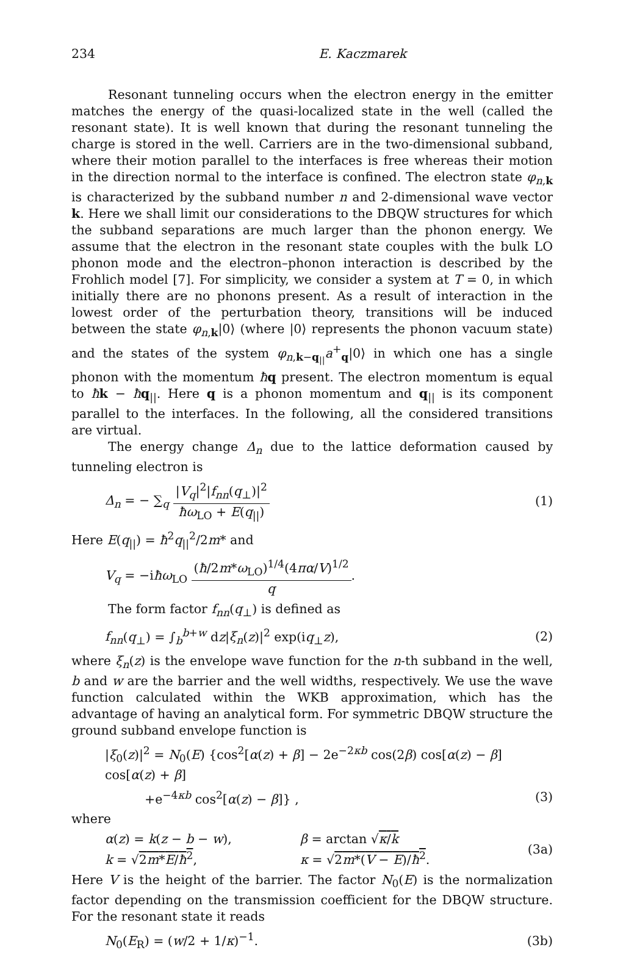234 E. Kaczmarek
Resonant tunneling occurs when the electron energy in the emitter matches the energy of the quasi-localized state in the well (called the resonant state). It is well known that during the resonant tunneling the charge is stored in the well. Carriers are in the two-dimensional subband, where their motion parallel to the interfaces is free whereas their motion in the direction normal to the interface is confined. The electron state φ<sub>n,k</sub> is characterized by the subband number n and 2-dimensional wave vector k. Here we shall limit our considerations to the DBQW structures for which the subband separations are much larger than the phonon energy. We assume that the electron in the resonant state couples with the bulk LO phonon mode and the electron–phonon interaction is described by the Frohlich model [7]. For simplicity, we consider a system at T = 0, in which initially there are no phonons present. As a result of interaction in the lowest order of the perturbation theory, transitions will be induced between the state φ<sub>n,k</sub>|0⟩ (where |0⟩ represents the phonon vacuum state) and the states of the system φ<sub>n,k−q<sub>||</sub></sub>a<sup>+</sup><sub>q</sub>|0⟩ in which one has a single phonon with the momentum ħq present. The electron momentum is equal to ħk − ħq<sub>||</sub>. Here q is a phonon momentum and q<sub>||</sub> is its component parallel to the interfaces. In the following, all the considered transitions are virtual.
The energy change Δ<sub>n</sub> due to the lattice deformation caused by tunneling electron is
Δ<sub>n</sub> = − ∑<sub>q</sub> |V<sub>q</sub>|<sup>2</sup>|f<sub>nn</sub>(q<sub>⊥</sub>)|<sup>2</sup> ħω<sub>LO</sub> + E(q<sub>||</sub>) (1)
Here E(q<sub>||</sub>) = ħ<sup>2</sup>q<sub>||</sub><sup>2</sup>/2m* and
V<sub>q</sub> = −iħω<sub>LO</sub> (ħ/2m*ω<sub>LO</sub>)<sup>1/4</sup>(4πα/V)<sup>1/2</sup> q.
The form factor f<sub>nn</sub>(q<sub>⊥</sub>) is defined as
f<sub>nn</sub>(q<sub>⊥</sub>) = ∫<sub>b</sub><sup>b+w</sup> dz|ξ<sub>n</sub>(z)|<sup>2</sup> exp(iq<sub>⊥</sub>z), (2)
where ξ<sub>n</sub>(z) is the envelope wave function for the n-th subband in the well, b and w are the barrier and the well widths, respectively. We use the wave function calculated within the WKB approximation, which has the advantage of having an analytical form. For symmetric DBQW structure the ground subband envelope function is
|ξ<sub>0</sub>(z)|<sup>2</sup> = N<sub>0</sub>(E) {cos<sup>2</sup>[α(z) + β] − 2e<sup>−2κb</sup> cos(2β) cos[α(z) − β] cos[α(z) + β]
+e<sup>−4κb</sup> cos<sup>2</sup>[α(z) − β]} , (3)
where
α(z) = k(z − b − w), β = arctan √κ/k k = √2m*E/ħ<sup>2</sup>, κ = √2m*(V − E)/ħ<sup>2</sup>. (3a)
Here V is the height of the barrier. The factor N<sub>0</sub>(E) is the normalization factor depending on the transmission coefficient for the DBQW structure. For the resonant state it reads
N<sub>0</sub>(E<sub>R</sub>) = (w/2 + 1/κ)<sup>−1</sup>. (3b)